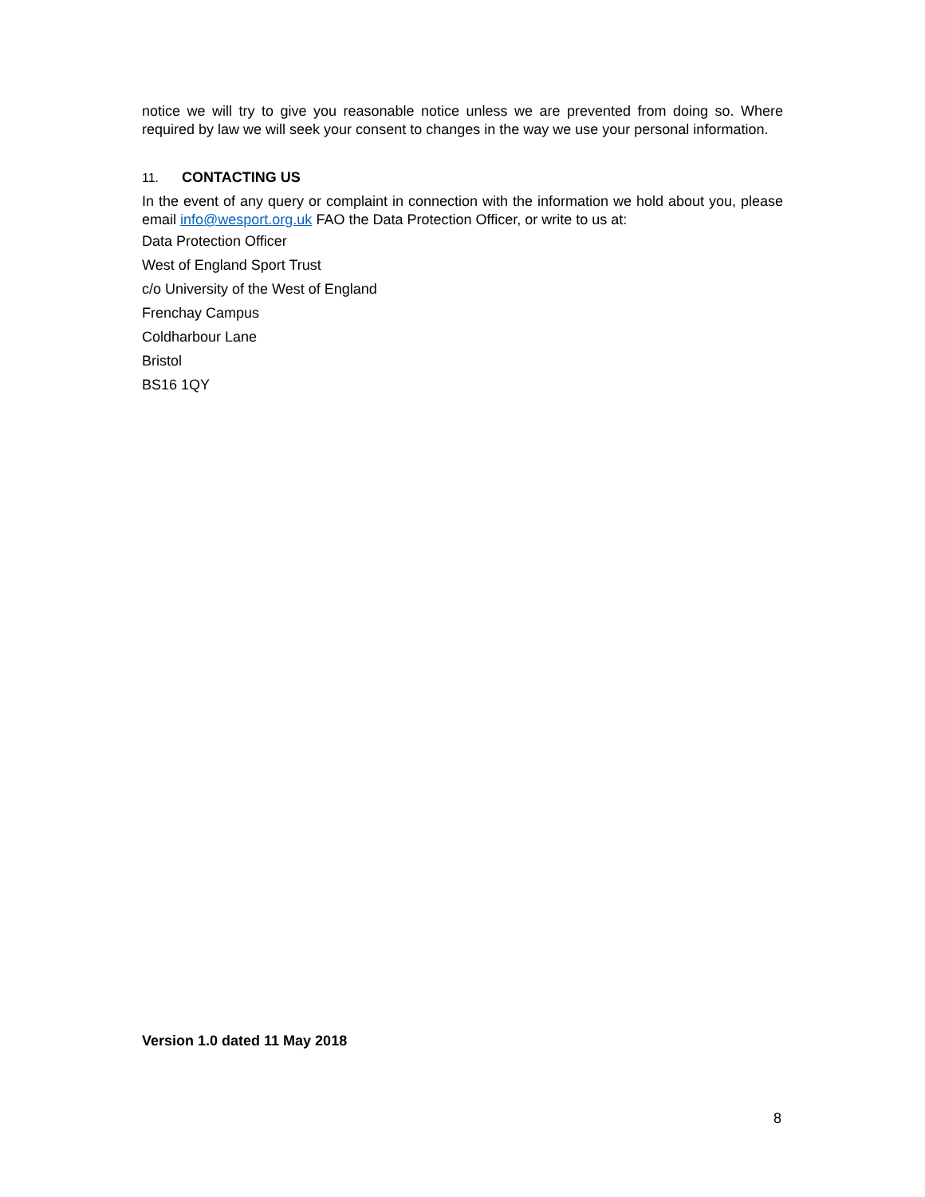notice we will try to give you reasonable notice unless we are prevented from doing so. Where required by law we will seek your consent to changes in the way we use your personal information.
11. CONTACTING US
In the event of any query or complaint in connection with the information we hold about you, please email info@wesport.org.uk FAO the Data Protection Officer, or write to us at:
Data Protection Officer
West of England Sport Trust
c/o University of the West of England
Frenchay Campus
Coldharbour Lane
Bristol
BS16 1QY
Version 1.0 dated 11 May 2018
8